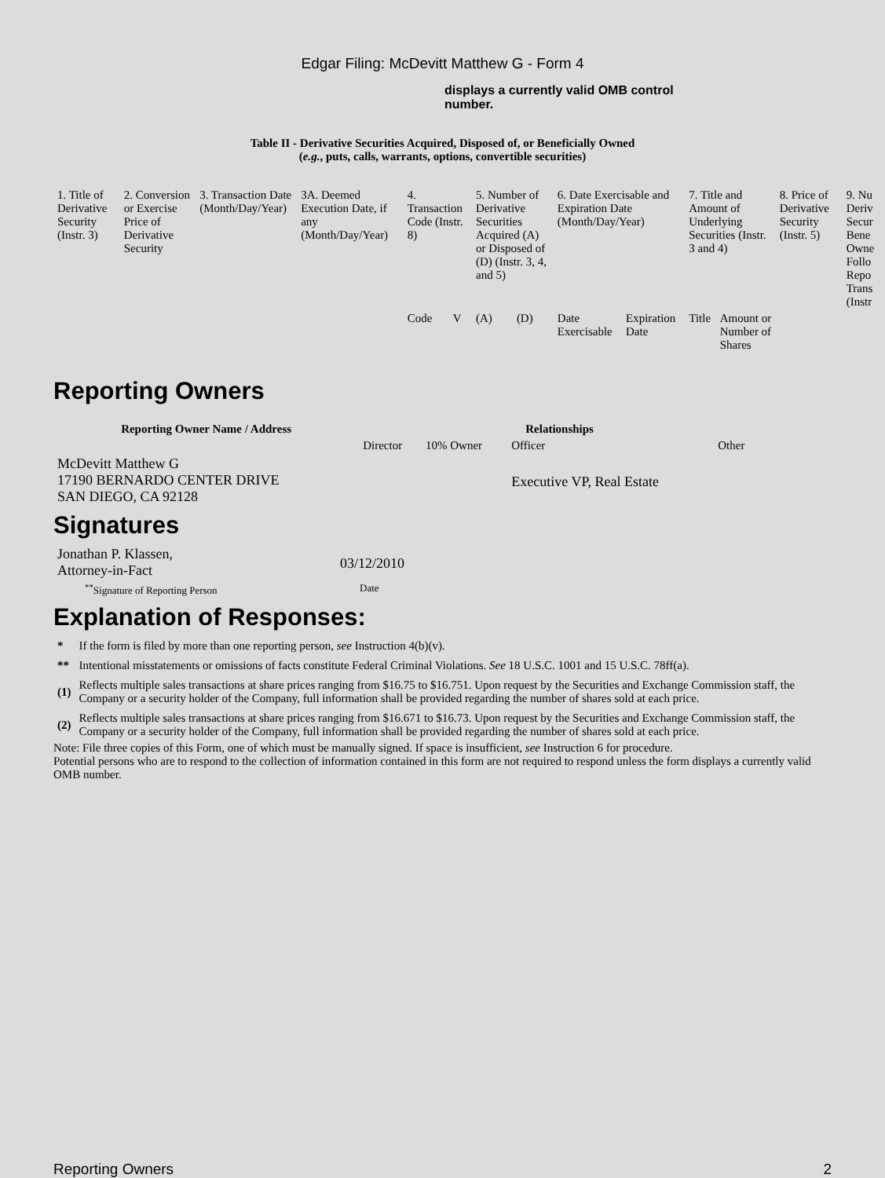Edgar Filing: McDevitt Matthew G - Form 4
displays a currently valid OMB control number.
Table II - Derivative Securities Acquired, Disposed of, or Beneficially Owned
(e.g., puts, calls, warrants, options, convertible securities)
| 1. Title of Derivative Security (Instr. 3) | 2. Conversion or Exercise Price of Derivative Security | 3. Transaction Date (Month/Day/Year) | 3A. Deemed Execution Date, if any (Month/Day/Year) | 4. Transaction Code (Instr. 8) | | 5. Number of Derivative Securities Acquired (A) or Disposed of (D) (Instr. 3, 4, and 5) | | 6. Date Exercisable and Expiration Date (Month/Day/Year) | | 7. Title and Amount of Underlying Securities (Instr. 3 and 4) | | 8. Price of Derivative Security (Instr. 5) | 9. Nu Deriv Secur Bene Owne Follo Repo Trans (Instr |
| | | | | Code | V | (A) | (D) | Date Exercisable | Expiration Date | Title | Amount or Number of Shares | | |
Reporting Owners
| Reporting Owner Name / Address | Relationships | | | |
| --- | --- | --- | --- | --- |
| | Director | 10% Owner | Officer | Other |
| McDevitt Matthew G 17190 BERNARDO CENTER DRIVE SAN DIEGO, CA 92128 | | | Executive VP, Real Estate | |
Signatures
| Jonathan P. Klassen, Attorney-in-Fact | 03/12/2010 |
| <sup>**</sup> Signature of Reporting Person | Date |
Explanation of Responses:
| * | If the form is filed by more than one reporting person, see Instruction 4(b)(v). |
| ** | Intentional misstatements or omissions of facts constitute Federal Criminal Violations. See 18 U.S.C. 1001 and 15 U.S.C. 78ff(a). |
| (1) | Reflects multiple sales transactions at share prices ranging from $16.75 to $16.751. Upon request by the Securities and Exchange Commission staff, the Company or a security holder of the Company, full information shall be provided regarding the number of shares sold at each price. |
| (2) | Reflects multiple sales transactions at share prices ranging from $16.671 to $16.73. Upon request by the Securities and Exchange Commission staff, the Company or a security holder of the Company, full information shall be provided regarding the number of shares sold at each price. |
Note: File three copies of this Form, one of which must be manually signed. If space is insufficient, see Instruction 6 for procedure.
Potential persons who are to respond to the collection of information contained in this form are not required to respond unless the form displays a currently valid OMB number.
Reporting Owners 2